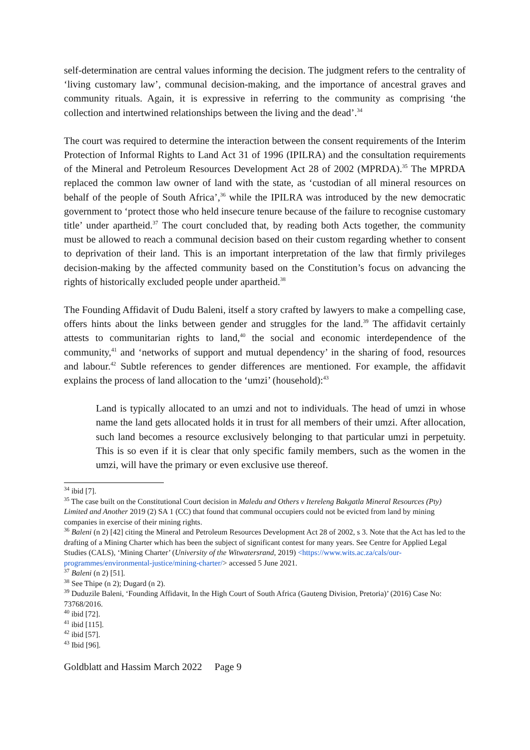self-determination are central values informing the decision. The judgment refers to the centrality of ‘living customary law’, communal decision-making, and the importance of ancestral graves and community rituals. Again, it is expressive in referring to the community as comprising ‘the collection and intertwined relationships between the living and the dead’.<sup>34</sup>
The court was required to determine the interaction between the consent requirements of the Interim Protection of Informal Rights to Land Act 31 of 1996 (IPILRA) and the consultation requirements of the Mineral and Petroleum Resources Development Act 28 of 2002 (MPRDA).<sup>35</sup> The MPRDA replaced the common law owner of land with the state, as ‘custodian of all mineral resources on behalf of the people of South Africa’,<sup>36</sup> while the IPILRA was introduced by the new democratic government to ‘protect those who held insecure tenure because of the failure to recognise customary title’ under apartheid.<sup>37</sup> The court concluded that, by reading both Acts together, the community must be allowed to reach a communal decision based on their custom regarding whether to consent to deprivation of their land. This is an important interpretation of the law that firmly privileges decision-making by the affected community based on the Constitution’s focus on advancing the rights of historically excluded people under apartheid.<sup>38</sup>
The Founding Affidavit of Dudu Baleni, itself a story crafted by lawyers to make a compelling case, offers hints about the links between gender and struggles for the land.<sup>39</sup> The affidavit certainly attests to communitarian rights to land,<sup>40</sup> the social and economic interdependence of the community,<sup>41</sup> and ‘networks of support and mutual dependency’ in the sharing of food, resources and labour.<sup>42</sup> Subtle references to gender differences are mentioned. For example, the affidavit explains the process of land allocation to the ‘umzi’ (household):<sup>43</sup>
Land is typically allocated to an umzi and not to individuals. The head of umzi in whose name the land gets allocated holds it in trust for all members of their umzi. After allocation, such land becomes a resource exclusively belonging to that particular umzi in perpetuity. This is so even if it is clear that only specific family members, such as the women in the umzi, will have the primary or even exclusive use thereof.
<sup>34</sup> ibid [7].
<sup>35</sup> The case built on the Constitutional Court decision in Maledu and Others v Itereleng Bakgatla Mineral Resources (Pty) Limited and Another 2019 (2) SA 1 (CC) that found that communal occupiers could not be evicted from land by mining companies in exercise of their mining rights.
<sup>36</sup> Baleni (n 2) [42] citing the Mineral and Petroleum Resources Development Act 28 of 2002, s 3. Note that the Act has led to the drafting of a Mining Charter which has been the subject of significant contest for many years. See Centre for Applied Legal Studies (CALS), ‘Mining Charter’ (University of the Witwatersrand, 2019) <https://www.wits.ac.za/cals/our-programmes/environmental-justice/mining-charter/> accessed 5 June 2021.
<sup>37</sup> Baleni (n 2) [51].
<sup>38</sup> See Thipe (n 2); Dugard (n 2).
<sup>39</sup> Duduzile Baleni, ‘Founding Affidavit, In the High Court of South Africa (Gauteng Division, Pretoria)’ (2016) Case No: 73768/2016.
<sup>40</sup> ibid [72].
<sup>41</sup> ibid [115].
<sup>42</sup> ibid [57].
<sup>43</sup> Ibid [96].
Goldblatt and Hassim March 2022 Page 9